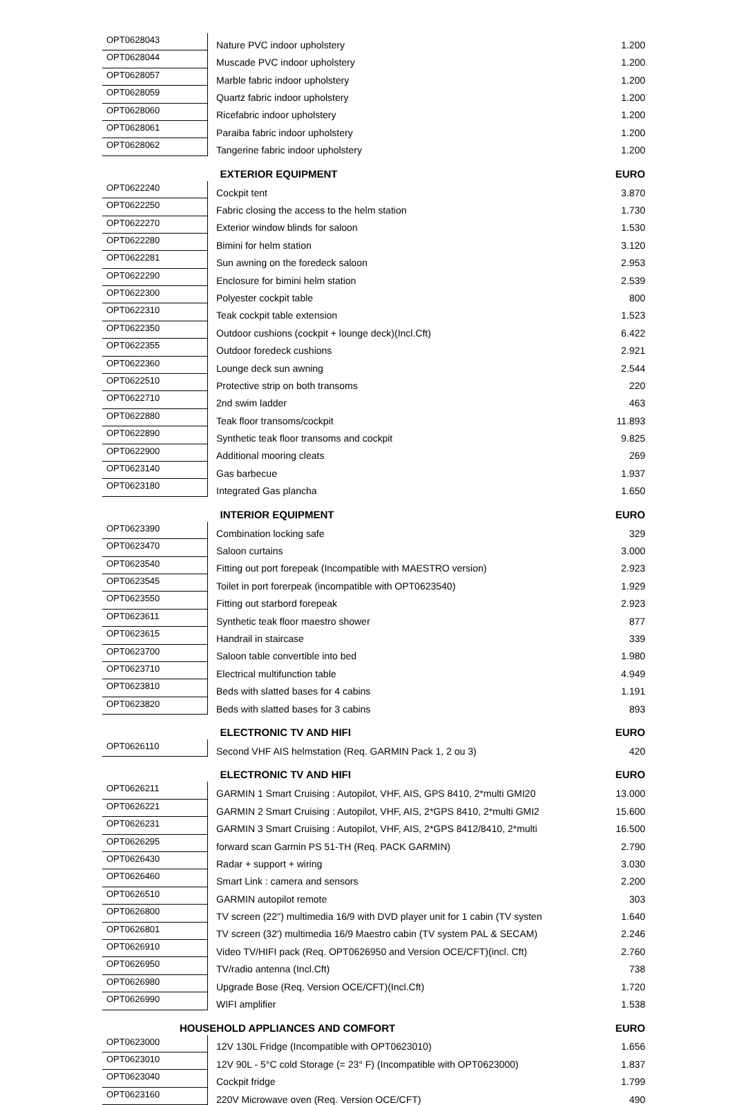| OPT0628043 | Nature PVC indoor upholstery | 1.200 |
| OPT0628044 | Muscade PVC indoor upholstery | 1.200 |
| OPT0628057 | Marble fabric indoor upholstery | 1.200 |
| OPT0628059 | Quartz fabric indoor upholstery | 1.200 |
| OPT0628060 | Ricefabric indoor upholstery | 1.200 |
| OPT0628061 | Paraiba fabric indoor upholstery | 1.200 |
| OPT0628062 | Tangerine fabric indoor upholstery | 1.200 |
| | EXTERIOR EQUIPMENT | EURO |
| OPT0622240 | Cockpit tent | 3.870 |
| OPT0622250 | Fabric closing the access to the helm station | 1.730 |
| OPT0622270 | Exterior window blinds for saloon | 1.530 |
| OPT0622280 | Bimini for helm station | 3.120 |
| OPT0622281 | Sun awning on the foredeck saloon | 2.953 |
| OPT0622290 | Enclosure for bimini helm station | 2.539 |
| OPT0622300 | Polyester cockpit table | 800 |
| OPT0622310 | Teak cockpit table extension | 1.523 |
| OPT0622350 | Outdoor cushions (cockpit + lounge deck)(Incl.Cft) | 6.422 |
| OPT0622355 | Outdoor foredeck cushions | 2.921 |
| OPT0622360 | Lounge deck sun awning | 2.544 |
| OPT0622510 | Protective strip on both transoms | 220 |
| OPT0622710 | 2nd swim ladder | 463 |
| OPT0622880 | Teak floor transoms/cockpit | 11.893 |
| OPT0622890 | Synthetic teak floor transoms and cockpit | 9.825 |
| OPT0622900 | Additional mooring cleats | 269 |
| OPT0623140 | Gas barbecue | 1.937 |
| OPT0623180 | Integrated Gas plancha | 1.650 |
| | INTERIOR EQUIPMENT | EURO |
| OPT0623390 | Combination locking safe | 329 |
| OPT0623470 | Saloon curtains | 3.000 |
| OPT0623540 | Fitting out port forepeak (Incompatible with MAESTRO version) | 2.923 |
| OPT0623545 | Toilet in port forerpeak (incompatible with OPT0623540) | 1.929 |
| OPT0623550 | Fitting out starbord forepeak | 2.923 |
| OPT0623611 | Synthetic teak floor maestro shower | 877 |
| OPT0623615 | Handrail in staircase | 339 |
| OPT0623700 | Saloon table convertible into bed | 1.980 |
| OPT0623710 | Electrical multifunction table | 4.949 |
| OPT0623810 | Beds with slatted bases for 4 cabins | 1.191 |
| OPT0623820 | Beds with slatted bases for 3 cabins | 893 |
| | ELECTRONIC TV AND HIFI | EURO |
| OPT0626110 | Second VHF AIS helmstation (Req. GARMIN Pack 1, 2 ou 3) | 420 |
| | ELECTRONIC TV AND HIFI | EURO |
| OPT0626211 | GARMIN 1 Smart Cruising : Autopilot, VHF, AIS, GPS 8410, 2*multi GMI20 | 13.000 |
| OPT0626221 | GARMIN 2 Smart Cruising : Autopilot, VHF, AIS, 2*GPS 8410, 2*multi GMI2 | 15.600 |
| OPT0626231 | GARMIN 3 Smart Cruising : Autopilot, VHF, AIS, 2*GPS 8412/8410, 2*multi | 16.500 |
| OPT0626295 | forward scan Garmin PS 51-TH (Req. PACK GARMIN) | 2.790 |
| OPT0626430 | Radar + support + wiring | 3.030 |
| OPT0626460 | Smart Link : camera and sensors | 2.200 |
| OPT0626510 | GARMIN autopilot remote | 303 |
| OPT0626800 | TV screen (22'') multimedia 16/9 with DVD player unit for 1 cabin (TV systen | 1.640 |
| OPT0626801 | TV screen (32') multimedia 16/9 Maestro cabin (TV system PAL & SECAM) | 2.246 |
| OPT0626910 | Video TV/HIFI pack (Req. OPT0626950 and Version OCE/CFT)(incl. Cft) | 2.760 |
| OPT0626950 | TV/radio antenna (Incl.Cft) | 738 |
| OPT0626980 | Upgrade Bose (Req. Version OCE/CFT)(Incl.Cft) | 1.720 |
| OPT0626990 | WIFI amplifier | 1.538 |
| HOUSEHOLD APPLIANCES AND COMFORT | | EURO |
| OPT0623000 | 12V 130L Fridge (Incompatible with OPT0623010) | 1.656 |
| OPT0623010 | 12V 90L - 5°C cold Storage (= 23° F) (Incompatible with OPT0623000) | 1.837 |
| OPT0623040 | Cockpit fridge | 1.799 |
| OPT0623160 | 220V Microwave oven (Req. Version OCE/CFT) | 490 |